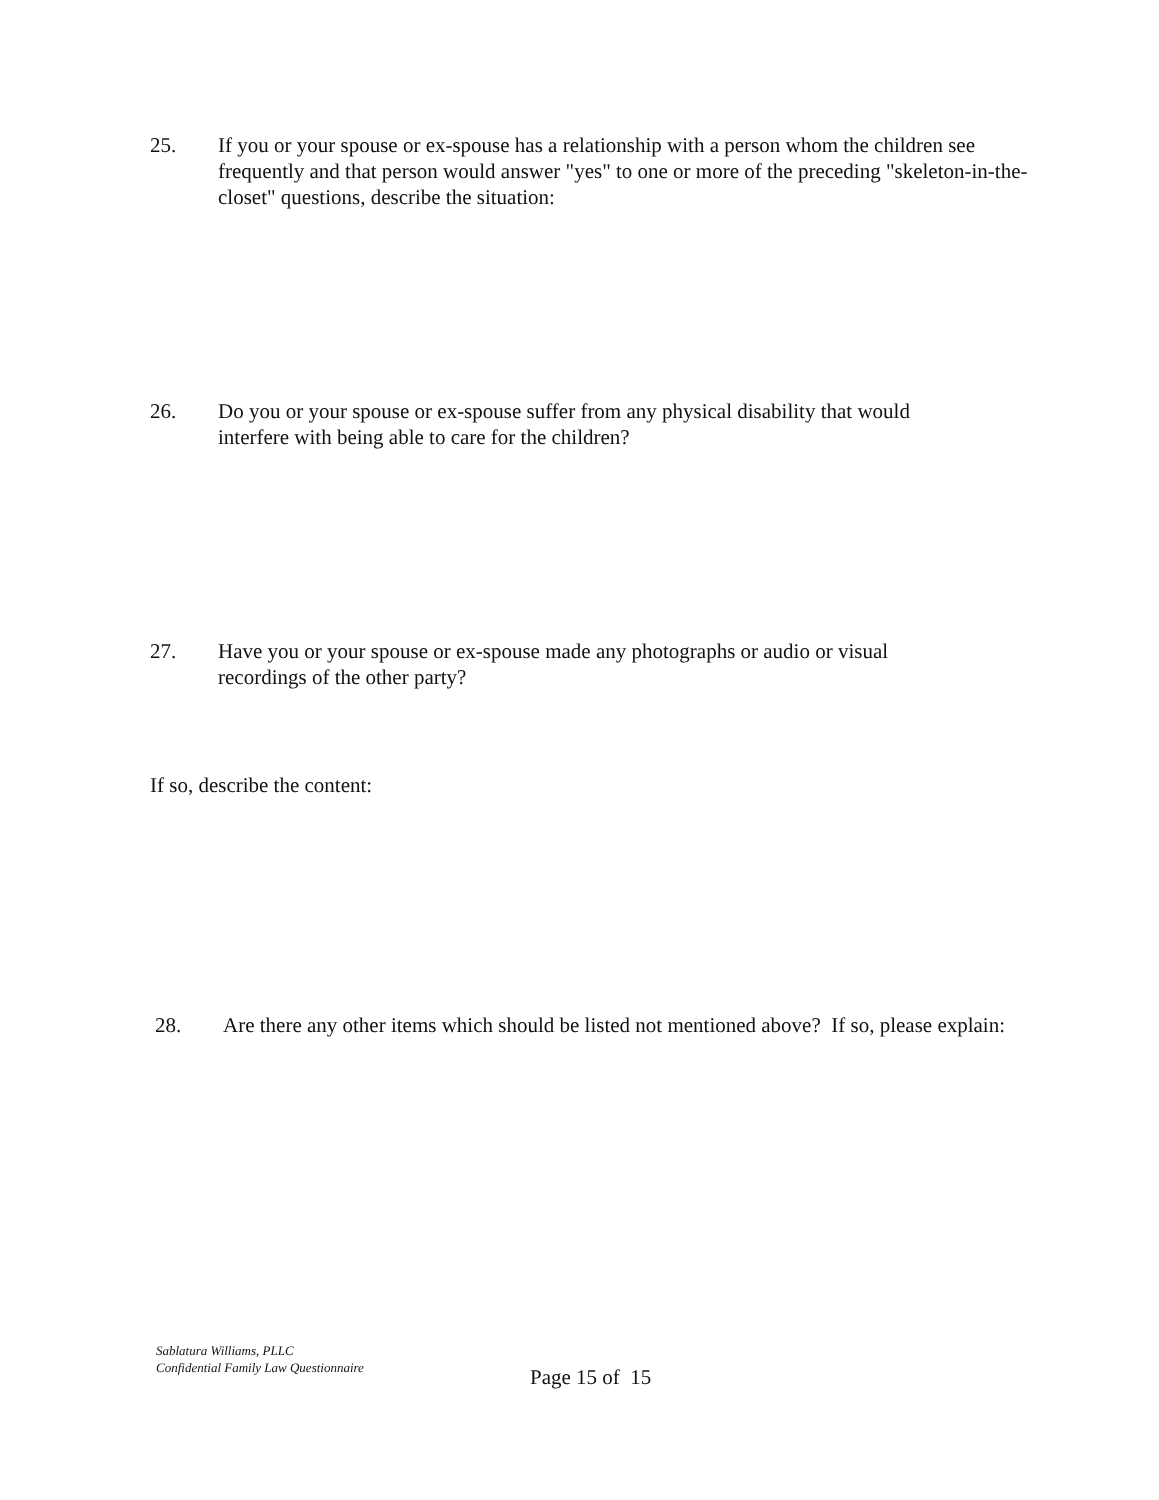25. If you or your spouse or ex-spouse has a relationship with a person whom the children see frequently and that person would answer "yes" to one or more of the preceding "skeleton-in-the-closet" questions, describe the situation:
26. Do you or your spouse or ex-spouse suffer from any physical disability that would
interfere with being able to care for the children?
27. Have you or your spouse or ex-spouse made any photographs or audio or visual
recordings of the other party?
If so, describe the content:
28. Are there any other items which should be listed not mentioned above? If so, please explain:
Sablatura Williams, PLLC
Confidential Family Law Questionnaire
Page 15 of 15